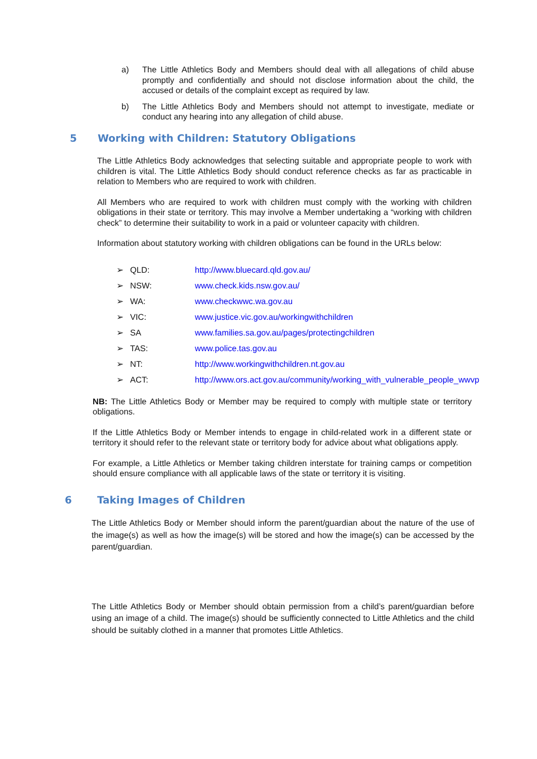a) The Little Athletics Body and Members should deal with all allegations of child abuse promptly and confidentially and should not disclose information about the child, the accused or details of the complaint except as required by law.
b) The Little Athletics Body and Members should not attempt to investigate, mediate or conduct any hearing into any allegation of child abuse.
5 Working with Children: Statutory Obligations
The Little Athletics Body acknowledges that selecting suitable and appropriate people to work with children is vital. The Little Athletics Body should conduct reference checks as far as practicable in relation to Members who are required to work with children.
All Members who are required to work with children must comply with the working with children obligations in their state or territory. This may involve a Member undertaking a “working with children check” to determine their suitability to work in a paid or volunteer capacity with children.
Information about statutory working with children obligations can be found in the URLs below:
➢ QLD: http://www.bluecard.qld.gov.au/
➢ NSW: www.check.kids.nsw.gov.au/
➢ WA: www.checkwwc.wa.gov.au
➢ VIC: www.justice.vic.gov.au/workingwithchildren
➢ SA www.families.sa.gov.au/pages/protectingchildren
➢ TAS: www.police.tas.gov.au
➢ NT: http://www.workingwithchildren.nt.gov.au
➢ ACT: http://www.ors.act.gov.au/community/working_with_vulnerable_people_wwvp
NB: The Little Athletics Body or Member may be required to comply with multiple state or territory obligations.
If the Little Athletics Body or Member intends to engage in child-related work in a different state or territory it should refer to the relevant state or territory body for advice about what obligations apply.
For example, a Little Athletics or Member taking children interstate for training camps or competition should ensure compliance with all applicable laws of the state or territory it is visiting.
6 Taking Images of Children
The Little Athletics Body or Member should inform the parent/guardian about the nature of the use of the image(s) as well as how the image(s) will be stored and how the image(s) can be accessed by the parent/guardian.
The Little Athletics Body or Member should obtain permission from a child’s parent/guardian before using an image of a child. The image(s) should be sufficiently connected to Little Athletics and the child should be suitably clothed in a manner that promotes Little Athletics.